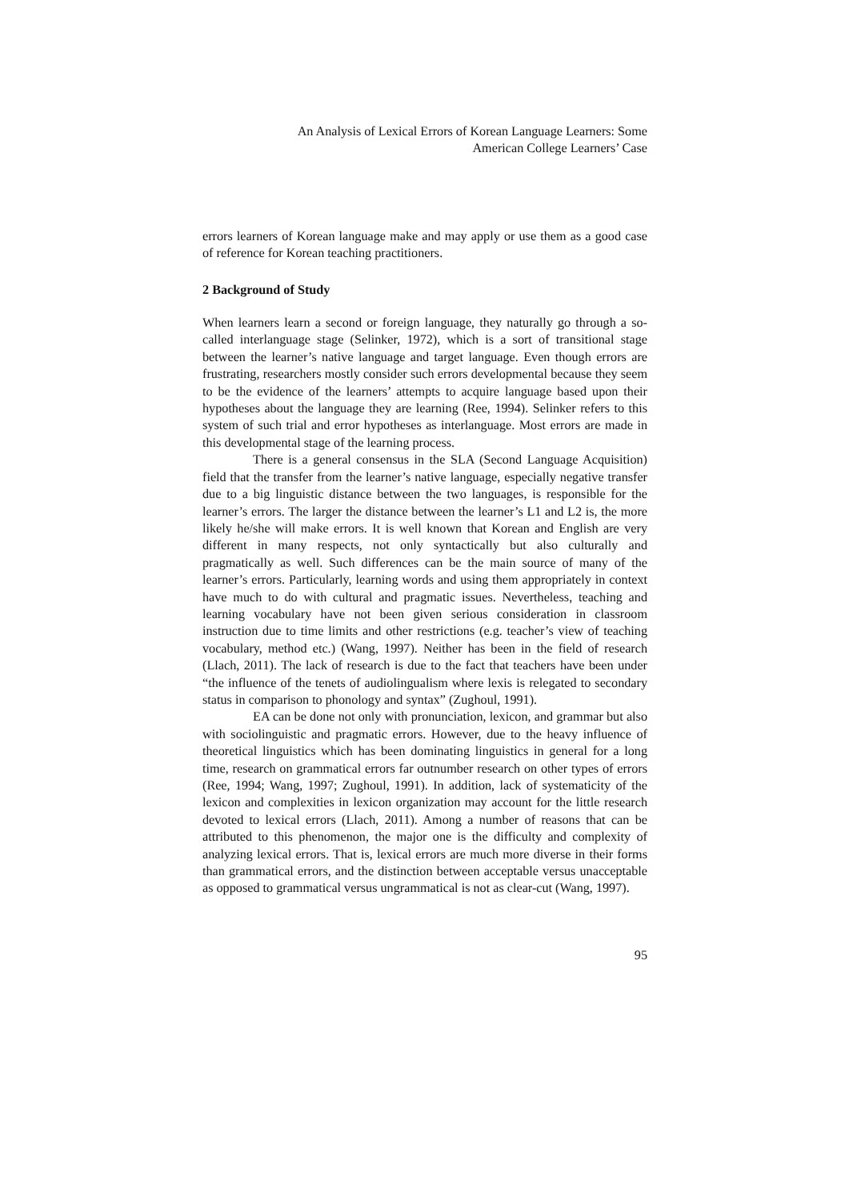An Analysis of Lexical Errors of Korean Language Learners: Some
American College Learners’ Case
errors learners of Korean language make and may apply or use them as a good case of reference for Korean teaching practitioners.
2 Background of Study
When learners learn a second or foreign language, they naturally go through a so-called interlanguage stage (Selinker, 1972), which is a sort of transitional stage between the learner’s native language and target language. Even though errors are frustrating, researchers mostly consider such errors developmental because they seem to be the evidence of the learners’ attempts to acquire language based upon their hypotheses about the language they are learning (Ree, 1994). Selinker refers to this system of such trial and error hypotheses as interlanguage. Most errors are made in this developmental stage of the learning process.
There is a general consensus in the SLA (Second Language Acquisition) field that the transfer from the learner’s native language, especially negative transfer due to a big linguistic distance between the two languages, is responsible for the learner’s errors. The larger the distance between the learner’s L1 and L2 is, the more likely he/she will make errors. It is well known that Korean and English are very different in many respects, not only syntactically but also culturally and pragmatically as well. Such differences can be the main source of many of the learner’s errors. Particularly, learning words and using them appropriately in context have much to do with cultural and pragmatic issues. Nevertheless, teaching and learning vocabulary have not been given serious consideration in classroom instruction due to time limits and other restrictions (e.g. teacher’s view of teaching vocabulary, method etc.) (Wang, 1997). Neither has been in the field of research (Llach, 2011). The lack of research is due to the fact that teachers have been under “the influence of the tenets of audiolingualism where lexis is relegated to secondary status in comparison to phonology and syntax” (Zughoul, 1991).
EA can be done not only with pronunciation, lexicon, and grammar but also with sociolinguistic and pragmatic errors. However, due to the heavy influence of theoretical linguistics which has been dominating linguistics in general for a long time, research on grammatical errors far outnumber research on other types of errors (Ree, 1994; Wang, 1997; Zughoul, 1991). In addition, lack of systematicity of the lexicon and complexities in lexicon organization may account for the little research devoted to lexical errors (Llach, 2011). Among a number of reasons that can be attributed to this phenomenon, the major one is the difficulty and complexity of analyzing lexical errors. That is, lexical errors are much more diverse in their forms than grammatical errors, and the distinction between acceptable versus unacceptable as opposed to grammatical versus ungrammatical is not as clear-cut (Wang, 1997).
95